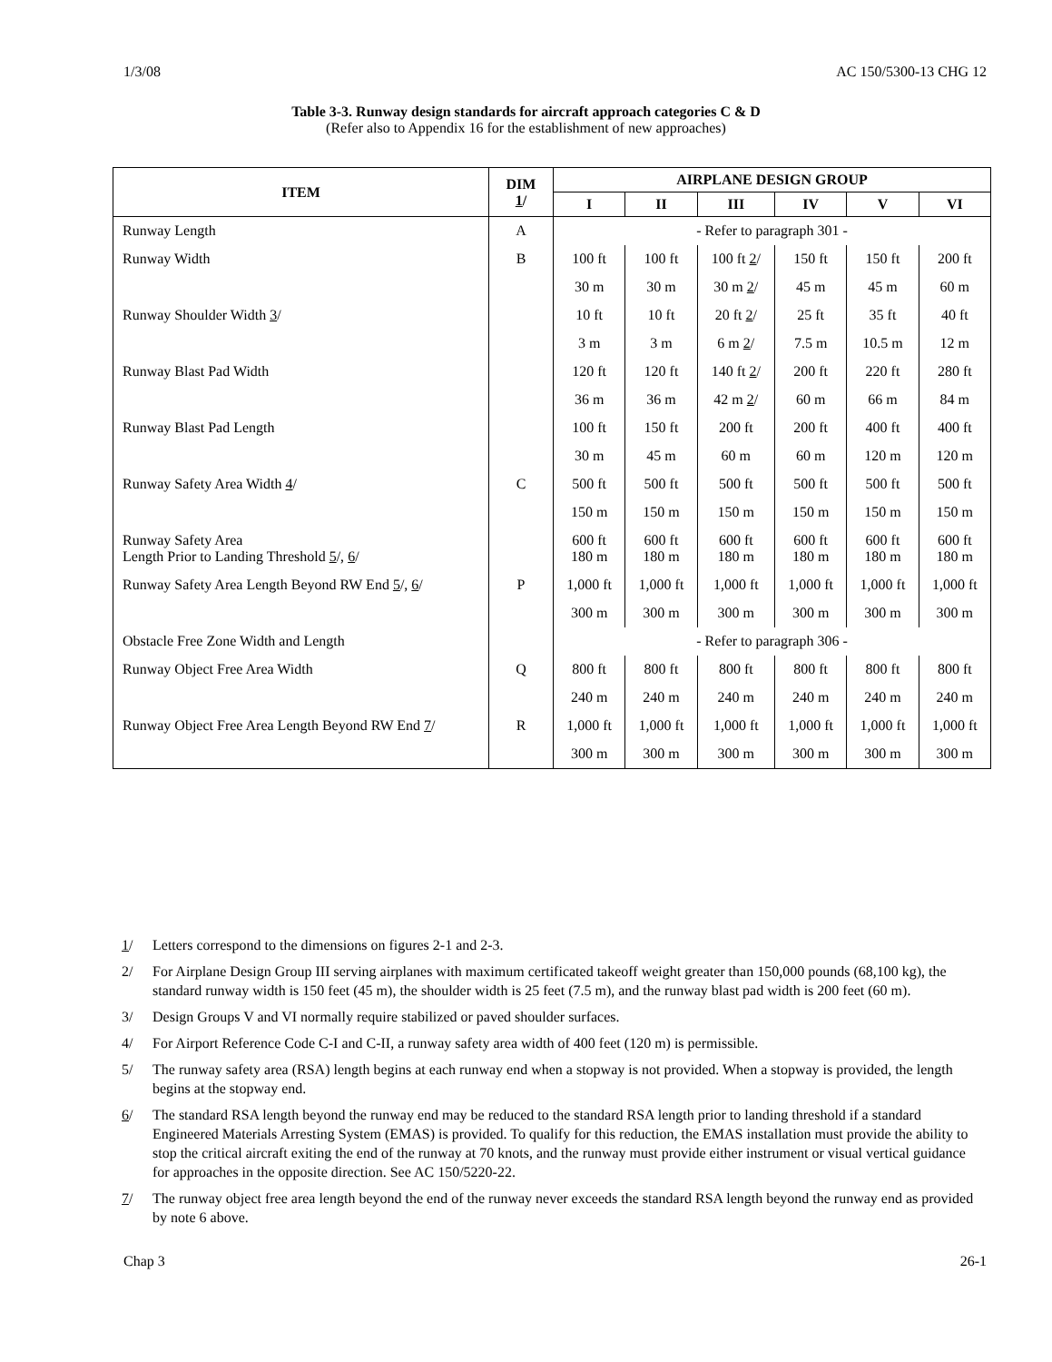1/3/08 AC 150/5300-13 CHG 12
Table 3-3. Runway design standards for aircraft approach categories C & D
(Refer also to Appendix 16 for the establishment of new approaches)
| ITEM | DIM 1 / | AIRPLANE DESIGN GROUP | | | | | |
| --- | --- | --- | --- | --- | --- | --- | --- |
| | | I | II | III | IV | V | VI |
| Runway Length | A | - Refer to paragraph 301 - | | | | | |
| Runway Width | B | 100 ft | 100 ft | 100 ft 2 / | 150 ft | 150 ft | 200 ft |
| | | 30 m | 30 m | 30 m 2 / | 45 m | 45 m | 60 m |
| Runway Shoulder Width 3 / | | 10 ft | 10 ft | 20 ft 2 / | 25 ft | 35 ft | 40 ft |
| | | 3 m | 3 m | 6 m 2 / | 7.5 m | 10.5 m | 12 m |
| Runway Blast Pad Width | | 120 ft | 120 ft | 140 ft 2 / | 200 ft | 220 ft | 280 ft |
| | | 36 m | 36 m | 42 m 2 / | 60 m | 66 m | 84 m |
| Runway Blast Pad Length | | 100 ft | 150 ft | 200 ft | 200 ft | 400 ft | 400 ft |
| | | 30 m | 45 m | 60 m | 60 m | 120 m | 120 m |
| Runway Safety Area Width 4 / | C | 500 ft | 500 ft | 500 ft | 500 ft | 500 ft | 500 ft |
| | | 150 m | 150 m | 150 m | 150 m | 150 m | 150 m |
| Runway Safety Area Length Prior to Landing Threshold 5 /, 6 / | | 600 ft 180 m | 600 ft 180 m | 600 ft 180 m | 600 ft 180 m | 600 ft 180 m | 600 ft 180 m |
| Runway Safety Area Length Beyond RW End 5 /, 6 / | P | 1,000 ft | 1,000 ft | 1,000 ft | 1,000 ft | 1,000 ft | 1,000 ft |
| | | 300 m | 300 m | 300 m | 300 m | 300 m | 300 m |
| Obstacle Free Zone Width and Length | | - Refer to paragraph 306 - | | | | | |
| Runway Object Free Area Width | Q | 800 ft | 800 ft | 800 ft | 800 ft | 800 ft | 800 ft |
| | | 240 m | 240 m | 240 m | 240 m | 240 m | 240 m |
| Runway Object Free Area Length Beyond RW End 7 / | R | 1,000 ft | 1,000 ft | 1,000 ft | 1,000 ft | 1,000 ft | 1,000 ft |
| | | 300 m | 300 m | 300 m | 300 m | 300 m | 300 m |
1/ Letters correspond to the dimensions on figures 2-1 and 2-3.
2/ For Airplane Design Group III serving airplanes with maximum certificated takeoff weight greater than 150,000 pounds (68,100 kg), the standard runway width is 150 feet (45 m), the shoulder width is 25 feet (7.5 m), and the runway blast pad width is 200 feet (60 m).
3/ Design Groups V and VI normally require stabilized or paved shoulder surfaces.
4/ For Airport Reference Code C-I and C-II, a runway safety area width of 400 feet (120 m) is permissible.
5/ The runway safety area (RSA) length begins at each runway end when a stopway is not provided. When a stopway is provided, the length begins at the stopway end.
6/ The standard RSA length beyond the runway end may be reduced to the standard RSA length prior to landing threshold if a standard Engineered Materials Arresting System (EMAS) is provided. To qualify for this reduction, the EMAS installation must provide the ability to stop the critical aircraft exiting the end of the runway at 70 knots, and the runway must provide either instrument or visual vertical guidance for approaches in the opposite direction. See AC 150/5220-22.
7/ The runway object free area length beyond the end of the runway never exceeds the standard RSA length beyond the runway end as provided by note 6 above.
Chap 3 26-1